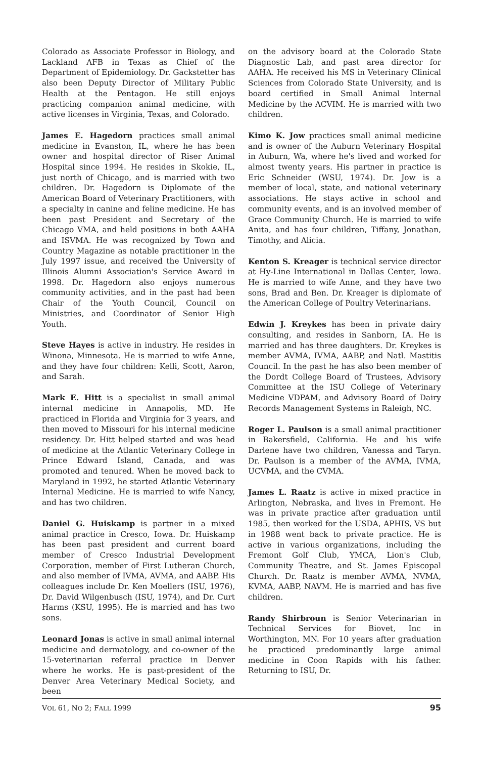Colorado as Associate Professor in Biology, and Lackland AFB in Texas as Chief of the Department of Epidemiology. Dr. Gackstetter has also been Deputy Director of Military Public Health at the Pentagon. He still enjoys practicing companion animal medicine, with active licenses in Virginia, Texas, and Colorado.
James E. Hagedorn practices small animal medicine in Evanston, IL, where he has been owner and hospital director of Riser Animal Hospital since 1994. He resides in Skokie, IL, just north of Chicago, and is married with two children. Dr. Hagedorn is Diplomate of the American Board of Veterinary Practitioners, with a specialty in canine and feline medicine. He has been past President and Secretary of the Chicago VMA, and held positions in both AAHA and ISVMA. He was recognized by Town and Country Magazine as notable practitioner in the July 1997 issue, and received the University of Illinois Alumni Association's Service Award in 1998. Dr. Hagedorn also enjoys numerous community activities, and in the past had been Chair of the Youth Council, Council on Ministries, and Coordinator of Senior High Youth.
Steve Hayes is active in industry. He resides in Winona, Minnesota. He is married to wife Anne, and they have four children: Kelli, Scott, Aaron, and Sarah.
Mark E. Hitt is a specialist in small animal internal medicine in Annapolis, MD. He practiced in Florida and Virginia for 3 years, and then moved to Missouri for his internal medicine residency. Dr. Hitt helped started and was head of medicine at the Atlantic Veterinary College in Prince Edward Island, Canada, and was promoted and tenured. When he moved back to Maryland in 1992, he started Atlantic Veterinary Internal Medicine. He is married to wife Nancy, and has two children.
Daniel G. Huiskamp is partner in a mixed animal practice in Cresco, Iowa. Dr. Huiskamp has been past president and current board member of Cresco Industrial Development Corporation, member of First Lutheran Church, and also member of IVMA, AVMA, and AABP. His colleagues include Dr. Ken Moellers (ISU, 1976), Dr. David Wilgenbusch (ISU, 1974), and Dr. Curt Harms (KSU, 1995). He is married and has two sons.
Leonard Jonas is active in small animal internal medicine and dermatology, and co-owner of the 15-veterinarian referral practice in Denver where he works. He is past-president of the Denver Area Veterinary Medical Society, and been
on the advisory board at the Colorado State Diagnostic Lab, and past area director for AAHA. He received his MS in Veterinary Clinical Sciences from Colorado State University, and is board certified in Small Animal Internal Medicine by the ACVIM. He is married with two children.
Kimo K. Jow practices small animal medicine and is owner of the Auburn Veterinary Hospital in Auburn, Wa, where he's lived and worked for almost twenty years. His partner in practice is Eric Schneider (WSU, 1974). Dr. Jow is a member of local, state, and national veterinary associations. He stays active in school and community events, and is an involved member of Grace Community Church. He is married to wife Anita, and has four children, Tiffany, Jonathan, Timothy, and Alicia.
Kenton S. Kreager is technical service director at Hy-Line International in Dallas Center, Iowa. He is married to wife Anne, and they have two sons, Brad and Ben. Dr. Kreager is diplomate of the American College of Poultry Veterinarians.
Edwin J. Kreykes has been in private dairy consulting, and resides in Sanborn, IA. He is married and has three daughters. Dr. Kreykes is member AVMA, IVMA, AABP, and Natl. Mastitis Council. In the past he has also been member of the Dordt College Board of Trustees, Advisory Committee at the ISU College of Veterinary Medicine VDPAM, and Advisory Board of Dairy Records Management Systems in Raleigh, NC.
Roger L. Paulson is a small animal practitioner in Bakersfield, California. He and his wife Darlene have two children, Vanessa and Taryn. Dr. Paulson is a member of the AVMA, IVMA, UCVMA, and the CVMA.
James L. Raatz is active in mixed practice in Arlington, Nebraska, and lives in Fremont. He was in private practice after graduation until 1985, then worked for the USDA, APHIS, VS but in 1988 went back to private practice. He is active in various organizations, including the Fremont Golf Club, YMCA, Lion's Club, Community Theatre, and St. James Episcopal Church. Dr. Raatz is member AVMA, NVMA, KVMA, AABP, NAVM. He is married and has five children.
Randy Shirbroun is Senior Veterinarian in Technical Services for Biovet, Inc in Worthington, MN. For 10 years after graduation he practiced predominantly large animal medicine in Coon Rapids with his father. Returning to ISU, Dr.
VOL 61, NO 2; FALL 1999 95